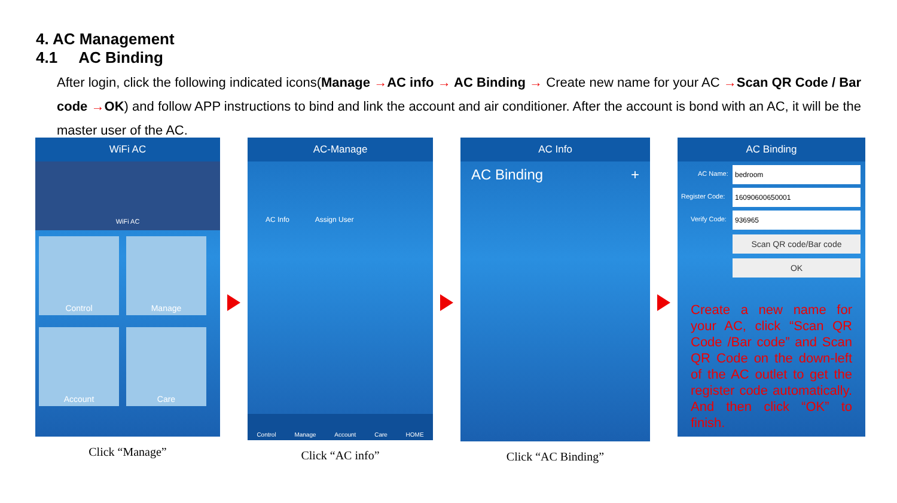4. AC Management
4.1 AC Binding
After login, click the following indicated icons(Manage →AC info → AC Binding → Create new name for your AC →Scan QR Code / Bar code →OK) and follow APP instructions to bind and link the account and air conditioner. After the account is bond with an AC, it will be the master user of the AC.
WiFi AC
WiFi AC
Control Manage Account Care
Click “Manage”
AC-Manage
AC Info Assign User
Control Manage Account Care HOME
Click “AC info”
AC Info
AC Binding +
Click “AC Binding”
AC Binding
AC Name:
bedroom
Register Code:
16090600650001
Verify Code:
936965
Scan QR code/Bar code
OK
Create a new name for your AC, click “Scan QR Code /Bar code” and Scan QR Code on the down-left of the AC outlet to get the register code automatically. And then click “OK” to finish.